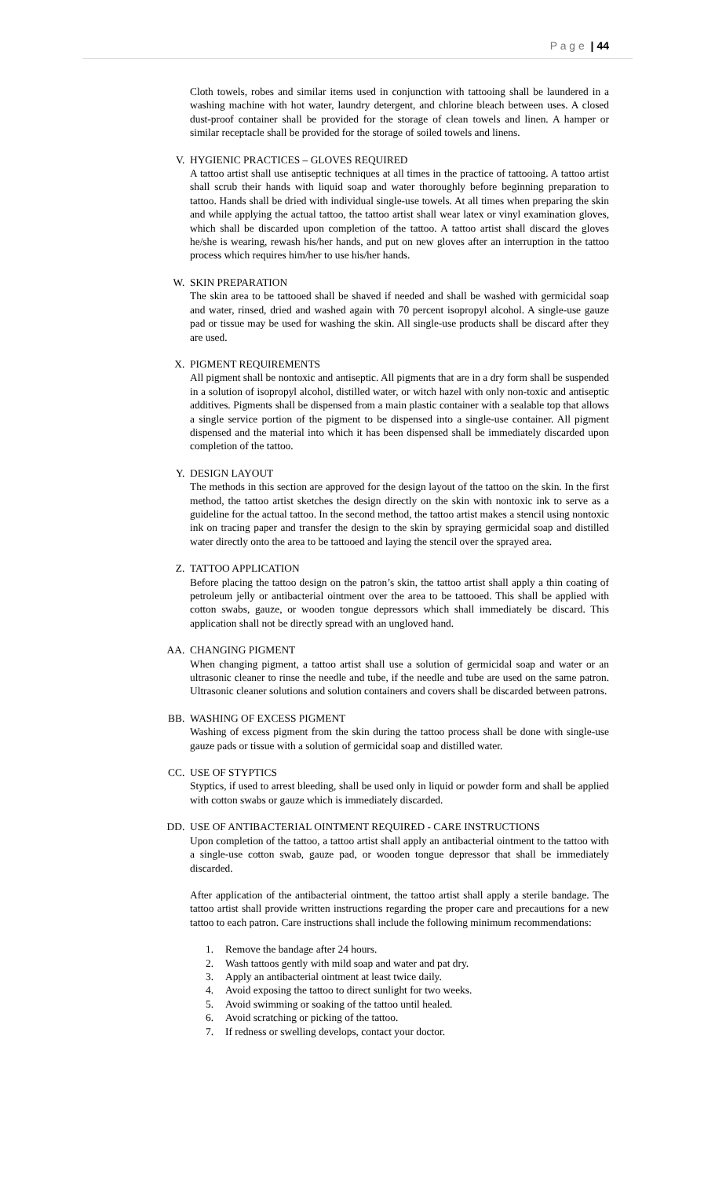P a g e | 44
Cloth towels, robes and similar items used in conjunction with tattooing shall be laundered in a washing machine with hot water, laundry detergent, and chlorine bleach between uses. A closed dust-proof container shall be provided for the storage of clean towels and linen. A hamper or similar receptacle shall be provided for the storage of soiled towels and linens.
V. HYGIENIC PRACTICES – GLOVES REQUIRED
A tattoo artist shall use antiseptic techniques at all times in the practice of tattooing. A tattoo artist shall scrub their hands with liquid soap and water thoroughly before beginning preparation to tattoo. Hands shall be dried with individual single-use towels. At all times when preparing the skin and while applying the actual tattoo, the tattoo artist shall wear latex or vinyl examination gloves, which shall be discarded upon completion of the tattoo. A tattoo artist shall discard the gloves he/she is wearing, rewash his/her hands, and put on new gloves after an interruption in the tattoo process which requires him/her to use his/her hands.
W. SKIN PREPARATION
The skin area to be tattooed shall be shaved if needed and shall be washed with germicidal soap and water, rinsed, dried and washed again with 70 percent isopropyl alcohol. A single-use gauze pad or tissue may be used for washing the skin. All single-use products shall be discard after they are used.
X. PIGMENT REQUIREMENTS
All pigment shall be nontoxic and antiseptic. All pigments that are in a dry form shall be suspended in a solution of isopropyl alcohol, distilled water, or witch hazel with only non-toxic and antiseptic additives. Pigments shall be dispensed from a main plastic container with a sealable top that allows a single service portion of the pigment to be dispensed into a single-use container. All pigment dispensed and the material into which it has been dispensed shall be immediately discarded upon completion of the tattoo.
Y. DESIGN LAYOUT
The methods in this section are approved for the design layout of the tattoo on the skin. In the first method, the tattoo artist sketches the design directly on the skin with nontoxic ink to serve as a guideline for the actual tattoo. In the second method, the tattoo artist makes a stencil using nontoxic ink on tracing paper and transfer the design to the skin by spraying germicidal soap and distilled water directly onto the area to be tattooed and laying the stencil over the sprayed area.
Z. TATTOO APPLICATION
Before placing the tattoo design on the patron’s skin, the tattoo artist shall apply a thin coating of petroleum jelly or antibacterial ointment over the area to be tattooed. This shall be applied with cotton swabs, gauze, or wooden tongue depressors which shall immediately be discard. This application shall not be directly spread with an ungloved hand.
AA. CHANGING PIGMENT
When changing pigment, a tattoo artist shall use a solution of germicidal soap and water or an ultrasonic cleaner to rinse the needle and tube, if the needle and tube are used on the same patron. Ultrasonic cleaner solutions and solution containers and covers shall be discarded between patrons.
BB. WASHING OF EXCESS PIGMENT
Washing of excess pigment from the skin during the tattoo process shall be done with single-use gauze pads or tissue with a solution of germicidal soap and distilled water.
CC. USE OF STYPTICS
Styptics, if used to arrest bleeding, shall be used only in liquid or powder form and shall be applied with cotton swabs or gauze which is immediately discarded.
DD. USE OF ANTIBACTERIAL OINTMENT REQUIRED - CARE INSTRUCTIONS
Upon completion of the tattoo, a tattoo artist shall apply an antibacterial ointment to the tattoo with a single-use cotton swab, gauze pad, or wooden tongue depressor that shall be immediately discarded.
After application of the antibacterial ointment, the tattoo artist shall apply a sterile bandage. The tattoo artist shall provide written instructions regarding the proper care and precautions for a new tattoo to each patron. Care instructions shall include the following minimum recommendations:
1. Remove the bandage after 24 hours.
2. Wash tattoos gently with mild soap and water and pat dry.
3. Apply an antibacterial ointment at least twice daily.
4. Avoid exposing the tattoo to direct sunlight for two weeks.
5. Avoid swimming or soaking of the tattoo until healed.
6. Avoid scratching or picking of the tattoo.
7. If redness or swelling develops, contact your doctor.